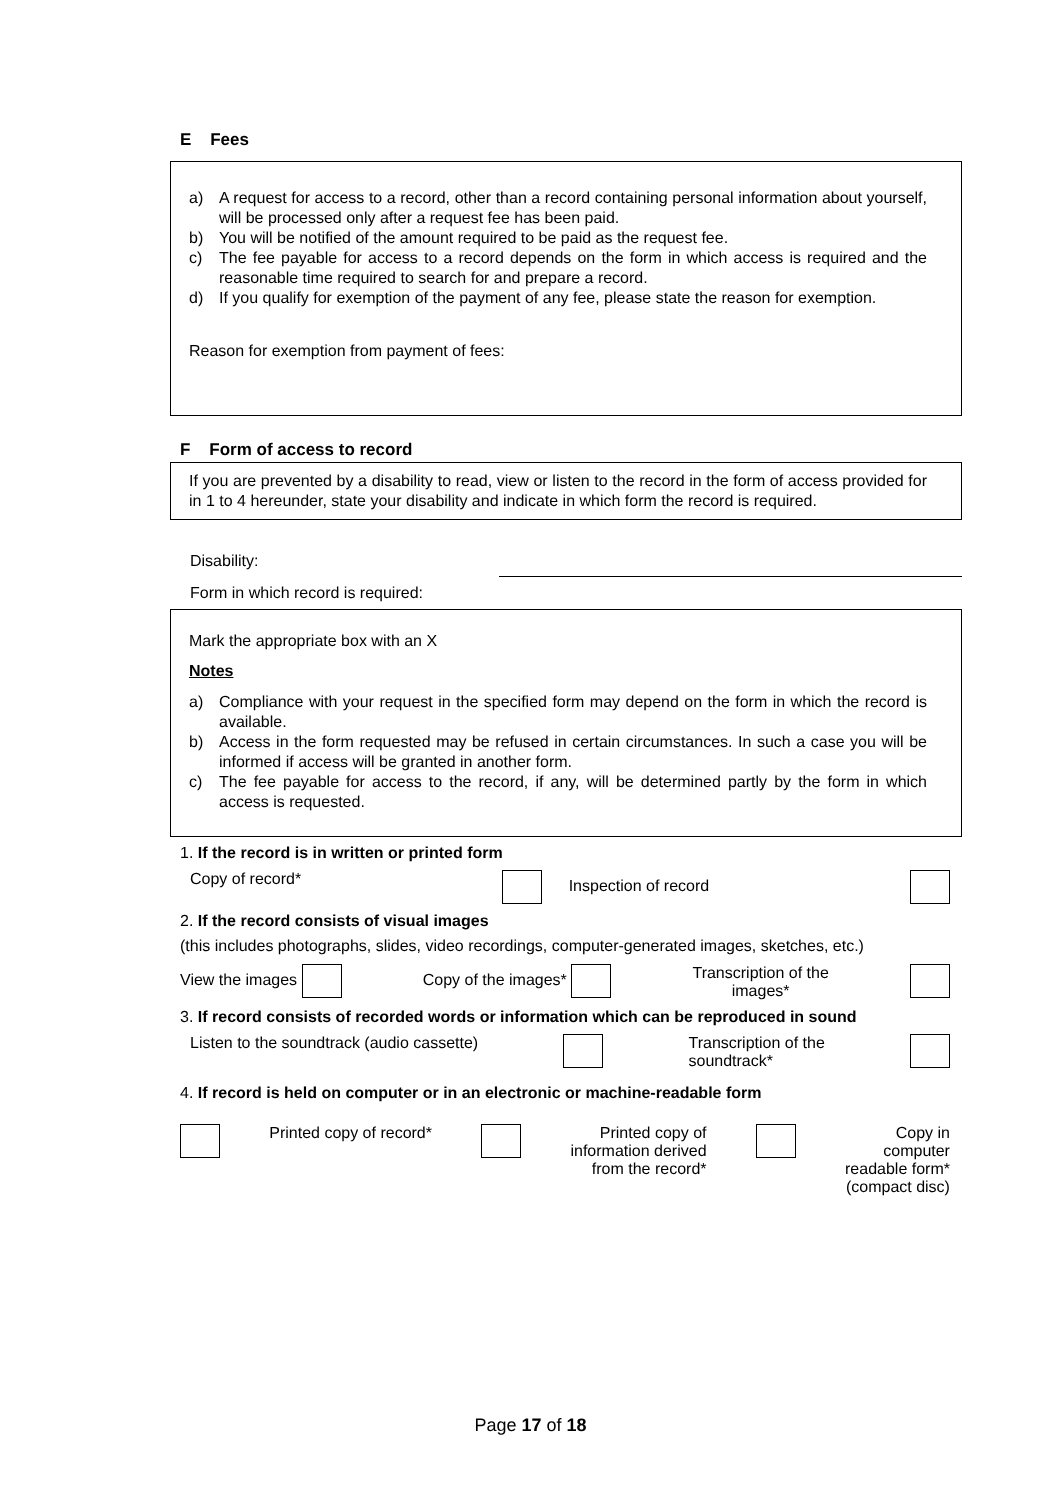E Fees
a) A request for access to a record, other than a record containing personal information about yourself, will be processed only after a request fee has been paid.
b) You will be notified of the amount required to be paid as the request fee.
c) The fee payable for access to a record depends on the form in which access is required and the reasonable time required to search for and prepare a record.
d) If you qualify for exemption of the payment of any fee, please state the reason for exemption.
Reason for exemption from payment of fees:
F Form of access to record
If you are prevented by a disability to read, view or listen to the record in the form of access provided for in 1 to 4 hereunder, state your disability and indicate in which form the record is required.
Disability:
Form in which record is required:
Mark the appropriate box with an X
Notes
a) Compliance with your request in the specified form may depend on the form in which the record is available.
b) Access in the form requested may be refused in certain circumstances. In such a case you will be informed if access will be granted in another form.
c) The fee payable for access to the record, if any, will be determined partly by the form in which access is requested.
1. If the record is in written or printed form
Copy of record* Inspection of record
2. If the record consists of visual images
(this includes photographs, slides, video recordings, computer-generated images, sketches, etc.)
View the images Copy of the images* Transcription of the
images*
3. If record consists of recorded words or information which can be reproduced in sound
Listen to the soundtrack (audio cassette) Transcription of the
soundtrack*
4. If record is held on computer or in an electronic or machine-readable form
Printed copy of record* Printed copy of
information derived
from the record* Copy in
computer
readable form*
(compact disc)
Page 17 of 18